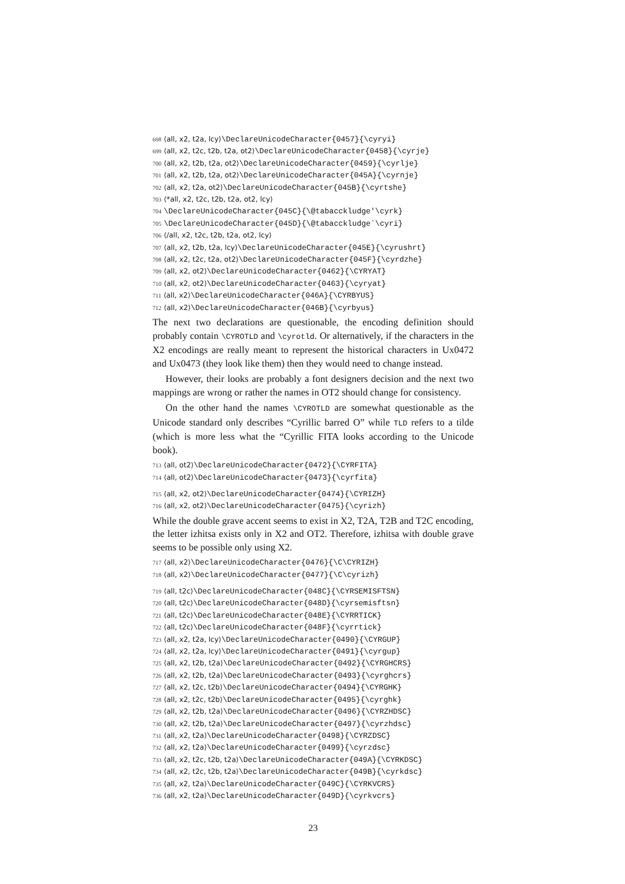698 ⟨all, x2, t2a, lcy⟩\DeclareUnicodeCharacter{0457}{\cyryi}
699 ⟨all, x2, t2c, t2b, t2a, ot2⟩\DeclareUnicodeCharacter{0458}{\cyrje}
700 ⟨all, x2, t2b, t2a, ot2⟩\DeclareUnicodeCharacter{0459}{\cyrlje}
701 ⟨all, x2, t2b, t2a, ot2⟩\DeclareUnicodeCharacter{045A}{\cyrnje}
702 ⟨all, x2, t2a, ot2⟩\DeclareUnicodeCharacter{045B}{\cyrtshe}
703 ⟨*all, x2, t2c, t2b, t2a, ot2, lcy⟩
704 \DeclareUnicodeCharacter{045C}{\@tabacckludge'\cyrk}
705 \DeclareUnicodeCharacter{045D}{\@tabacckludge`\cyri}
706 ⟨/all, x2, t2c, t2b, t2a, ot2, lcy⟩
707 ⟨all, x2, t2b, t2a, lcy⟩\DeclareUnicodeCharacter{045E}{\cyrushrt}
708 ⟨all, x2, t2c, t2a, ot2⟩\DeclareUnicodeCharacter{045F}{\cyrdzhe}
709 ⟨all, x2, ot2⟩\DeclareUnicodeCharacter{0462}{\CYRYAT}
710 ⟨all, x2, ot2⟩\DeclareUnicodeCharacter{0463}{\cyryat}
711 ⟨all, x2⟩\DeclareUnicodeCharacter{046A}{\CYRBYUS}
712 ⟨all, x2⟩\DeclareUnicodeCharacter{046B}{\cyrbyus}
The next two declarations are questionable, the encoding definition should probably contain \CYROTLD and \cyrotld. Or alternatively, if the characters in the X2 encodings are really meant to represent the historical characters in Ux0472 and Ux0473 (they look like them) then they would need to change instead.
However, their looks are probably a font designers decision and the next two mappings are wrong or rather the names in OT2 should change for consistency.
On the other hand the names \CYROTLD are somewhat questionable as the Unicode standard only describes “Cyrillic barred O” while TLD refers to a tilde (which is more less what the “Cyrillic FITA looks according to the Unicode book).
713 ⟨all, ot2⟩\DeclareUnicodeCharacter{0472}{\CYRFITA}
714 ⟨all, ot2⟩\DeclareUnicodeCharacter{0473}{\cyrfita}
715 ⟨all, x2, ot2⟩\DeclareUnicodeCharacter{0474}{\CYRIZH}
716 ⟨all, x2, ot2⟩\DeclareUnicodeCharacter{0475}{\cyrizh}
While the double grave accent seems to exist in X2, T2A, T2B and T2C encoding, the letter izhitsa exists only in X2 and OT2. Therefore, izhitsa with double grave seems to be possible only using X2.
717 ⟨all, x2⟩\DeclareUnicodeCharacter{0476}{\C\CYRIZH}
718 ⟨all, x2⟩\DeclareUnicodeCharacter{0477}{\C\cyrizh}
719 ⟨all, t2c⟩\DeclareUnicodeCharacter{048C}{\CYRSEMISFTSN}
720 ⟨all, t2c⟩\DeclareUnicodeCharacter{048D}{\cyrsemisftsn}
721 ⟨all, t2c⟩\DeclareUnicodeCharacter{048E}{\CYRRTICK}
722 ⟨all, t2c⟩\DeclareUnicodeCharacter{048F}{\cyrrtick}
723 ⟨all, x2, t2a, lcy⟩\DeclareUnicodeCharacter{0490}{\CYRGUP}
724 ⟨all, x2, t2a, lcy⟩\DeclareUnicodeCharacter{0491}{\cyrgup}
725 ⟨all, x2, t2b, t2a⟩\DeclareUnicodeCharacter{0492}{\CYRGHCRS}
726 ⟨all, x2, t2b, t2a⟩\DeclareUnicodeCharacter{0493}{\cyrghcrs}
727 ⟨all, x2, t2c, t2b⟩\DeclareUnicodeCharacter{0494}{\CYRGHK}
728 ⟨all, x2, t2c, t2b⟩\DeclareUnicodeCharacter{0495}{\cyrghk}
729 ⟨all, x2, t2b, t2a⟩\DeclareUnicodeCharacter{0496}{\CYRZHDSC}
730 ⟨all, x2, t2b, t2a⟩\DeclareUnicodeCharacter{0497}{\cyrzhdsc}
731 ⟨all, x2, t2a⟩\DeclareUnicodeCharacter{0498}{\CYRZDSC}
732 ⟨all, x2, t2a⟩\DeclareUnicodeCharacter{0499}{\cyrzdsc}
733 ⟨all, x2, t2c, t2b, t2a⟩\DeclareUnicodeCharacter{049A}{\CYRKDSC}
734 ⟨all, x2, t2c, t2b, t2a⟩\DeclareUnicodeCharacter{049B}{\cyrkdsc}
735 ⟨all, x2, t2a⟩\DeclareUnicodeCharacter{049C}{\CYRKVCRS}
736 ⟨all, x2, t2a⟩\DeclareUnicodeCharacter{049D}{\cyrkvcrs}
23